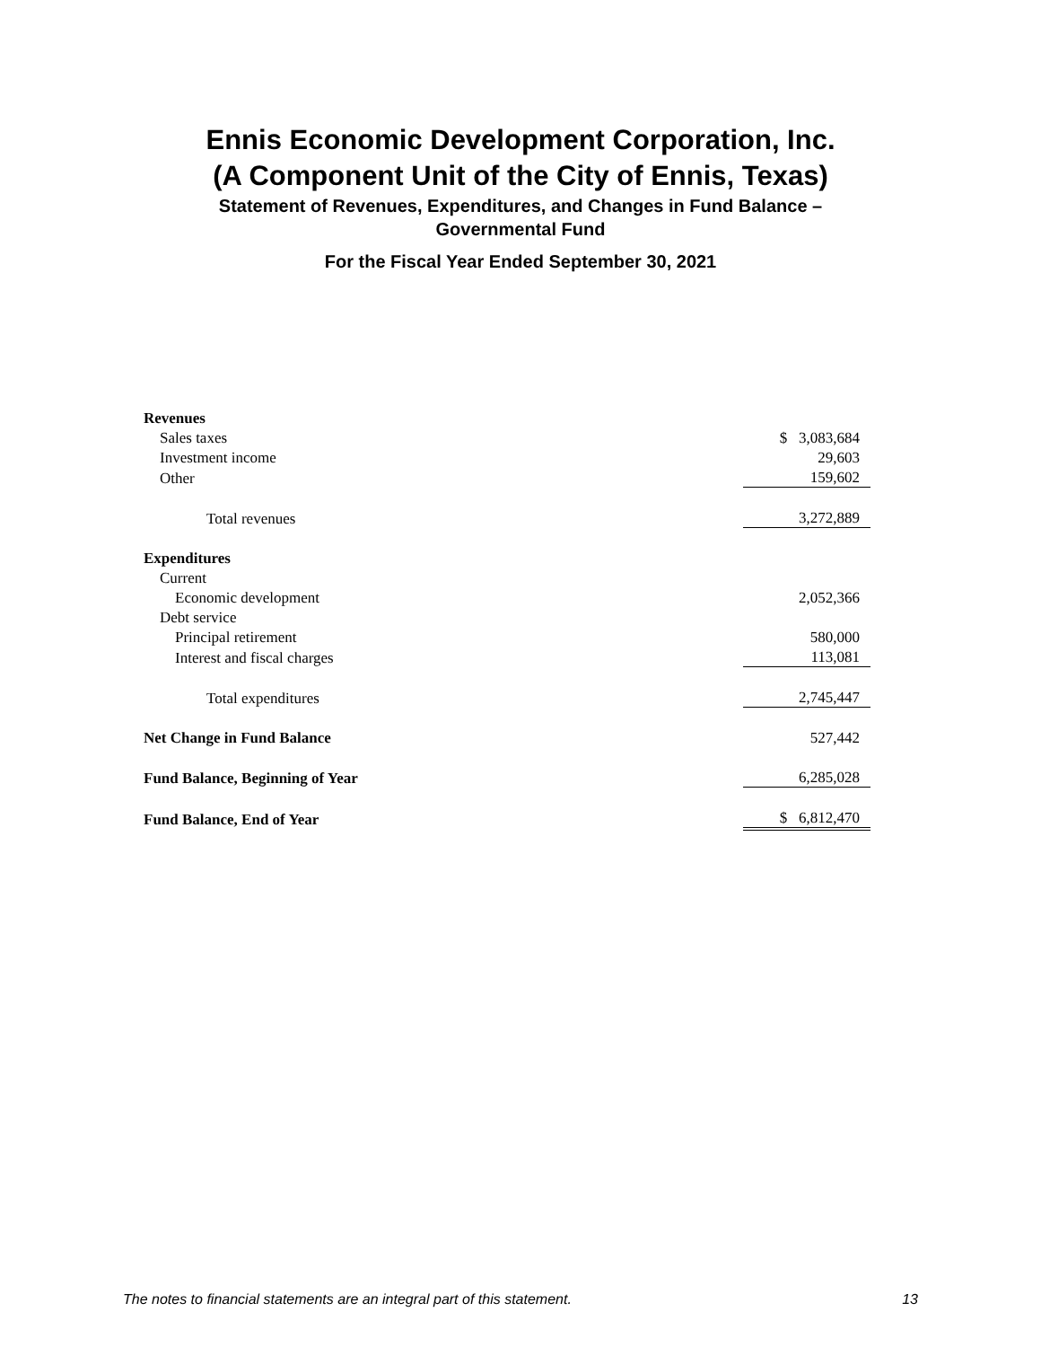Ennis Economic Development Corporation, Inc.
(A Component Unit of the City of Ennis, Texas)
Statement of Revenues, Expenditures, and Changes in Fund Balance –
Governmental Fund
For the Fiscal Year Ended September 30, 2021
| Revenues | |
| Sales taxes | $ 3,083,684 |
| Investment income | 29,603 |
| Other | 159,602 |
| Total revenues | 3,272,889 |
| Expenditures | |
| Current | |
| Economic development | 2,052,366 |
| Debt service | |
| Principal retirement | 580,000 |
| Interest and fiscal charges | 113,081 |
| Total expenditures | 2,745,447 |
| Net Change in Fund Balance | 527,442 |
| Fund Balance, Beginning of Year | 6,285,028 |
| Fund Balance, End of Year | $ 6,812,470 |
The notes to financial statements are an integral part of this statement. 13